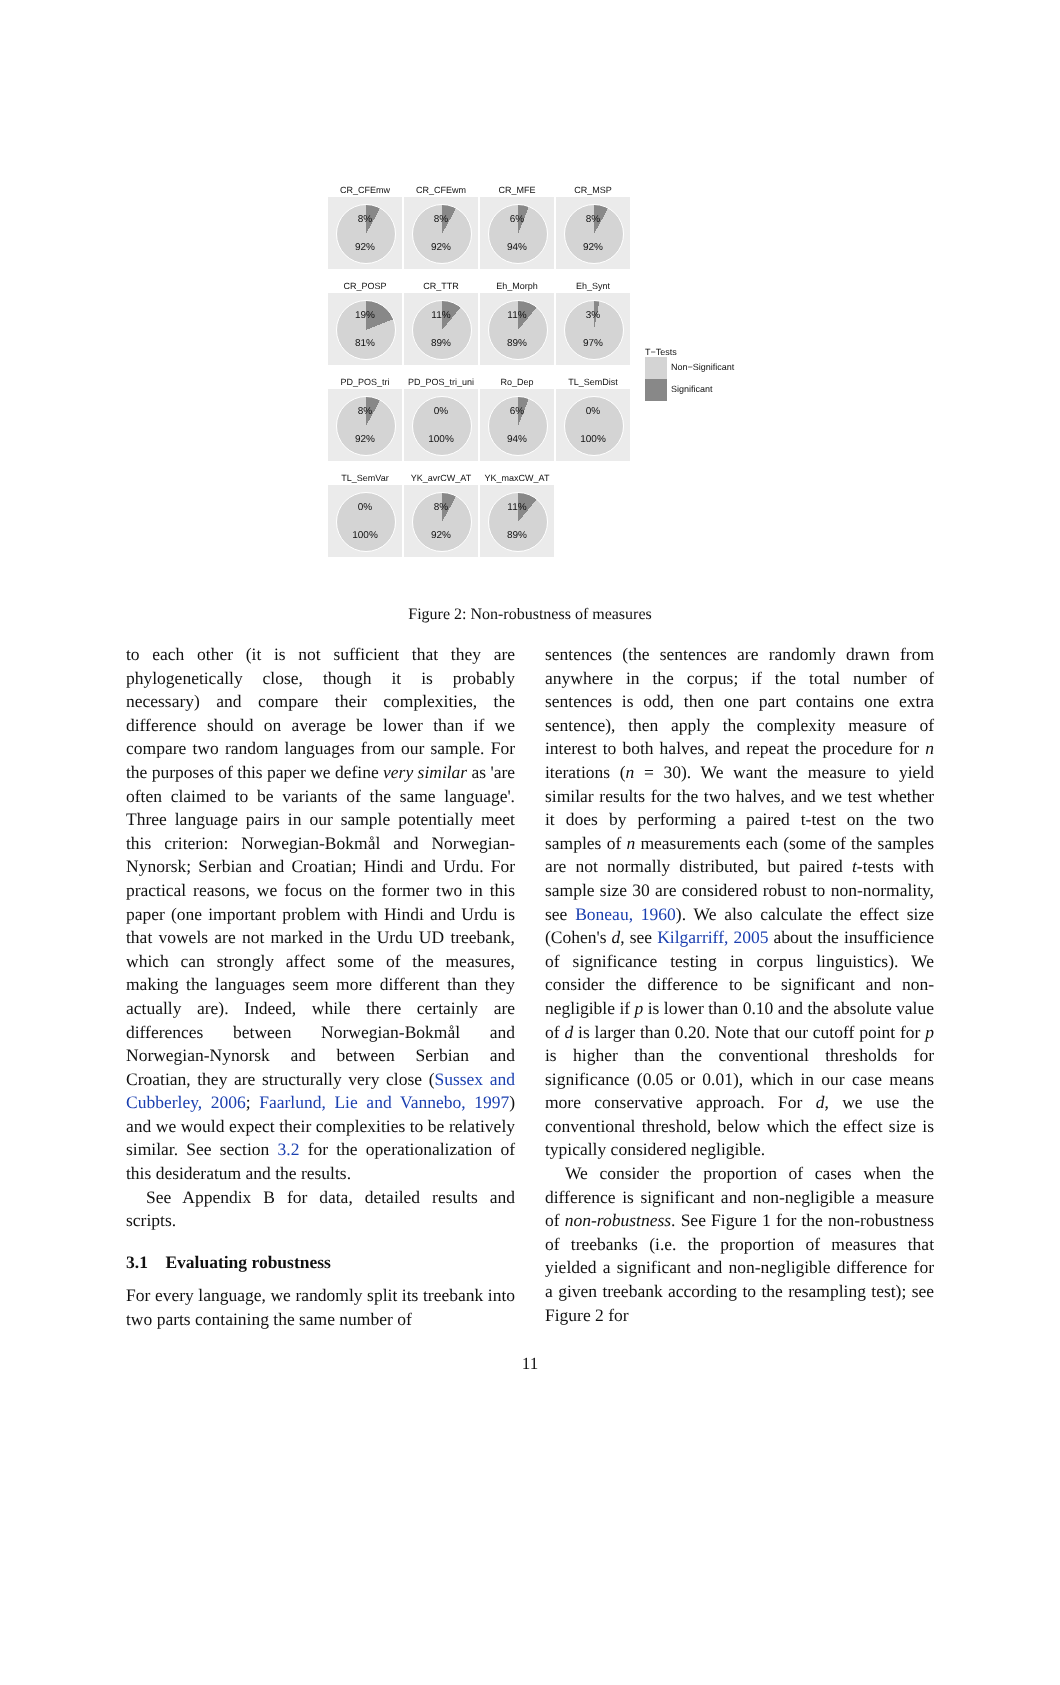CR_CFEmw
8%
92%
CR_CFEwm
8%
92%
CR_MFE
6%
94%
CR_MSP
8%
92%
CR_POSP
19%
81%
CR_TTR
11%
89%
Eh_Morph
11%
89%
Eh_Synt
3%
97%
PD_POS_tri
8%
92%
PD_POS_tri_uni
0%
100%
Ro_Dep
6%
94%
TL_SemDist
0%
100%
TL_SemVar
0%
100%
YK_avrCW_AT
8%
92%
YK_maxCW_AT
11%
89%
T−Tests
Non−Significant
Significant
Figure 2: Non-robustness of measures
to each other (it is not sufficient that they are phylogenetically close, though it is probably necessary) and compare their complexities, the difference should on average be lower than if we compare two random languages from our sample. For the purposes of this paper we define very similar as 'are often claimed to be variants of the same language'. Three language pairs in our sample potentially meet this criterion: Norwegian-Bokmål and Norwegian-Nynorsk; Serbian and Croatian; Hindi and Urdu. For practical reasons, we focus on the former two in this paper (one important problem with Hindi and Urdu is that vowels are not marked in the Urdu UD treebank, which can strongly affect some of the measures, making the languages seem more different than they actually are). Indeed, while there certainly are differences between Norwegian-Bokmål and Norwegian-Nynorsk and between Serbian and Croatian, they are structurally very close (Sussex and Cubberley, 2006; Faarlund, Lie and Vannebo, 1997) and we would expect their complexities to be relatively similar. See section 3.2 for the operationalization of this desideratum and the results.
See Appendix B for data, detailed results and scripts.
3.1 Evaluating robustness
For every language, we randomly split its treebank into two parts containing the same number of
sentences (the sentences are randomly drawn from anywhere in the corpus; if the total number of sentences is odd, then one part contains one extra sentence), then apply the complexity measure of interest to both halves, and repeat the procedure for n iterations (n = 30). We want the measure to yield similar results for the two halves, and we test whether it does by performing a paired t-test on the two samples of n measurements each (some of the samples are not normally distributed, but paired t-tests with sample size 30 are considered robust to non-normality, see Boneau, 1960). We also calculate the effect size (Cohen's d, see Kilgarriff, 2005 about the insufficience of significance testing in corpus linguistics). We consider the difference to be significant and non-negligible if p is lower than 0.10 and the absolute value of d is larger than 0.20. Note that our cutoff point for p is higher than the conventional thresholds for significance (0.05 or 0.01), which in our case means more conservative approach. For d, we use the conventional threshold, below which the effect size is typically considered negligible.
We consider the proportion of cases when the difference is significant and non-negligible a measure of non-robustness. See Figure 1 for the non-robustness of treebanks (i.e. the proportion of measures that yielded a significant and non-negligible difference for a given treebank according to the resampling test); see Figure 2 for
11